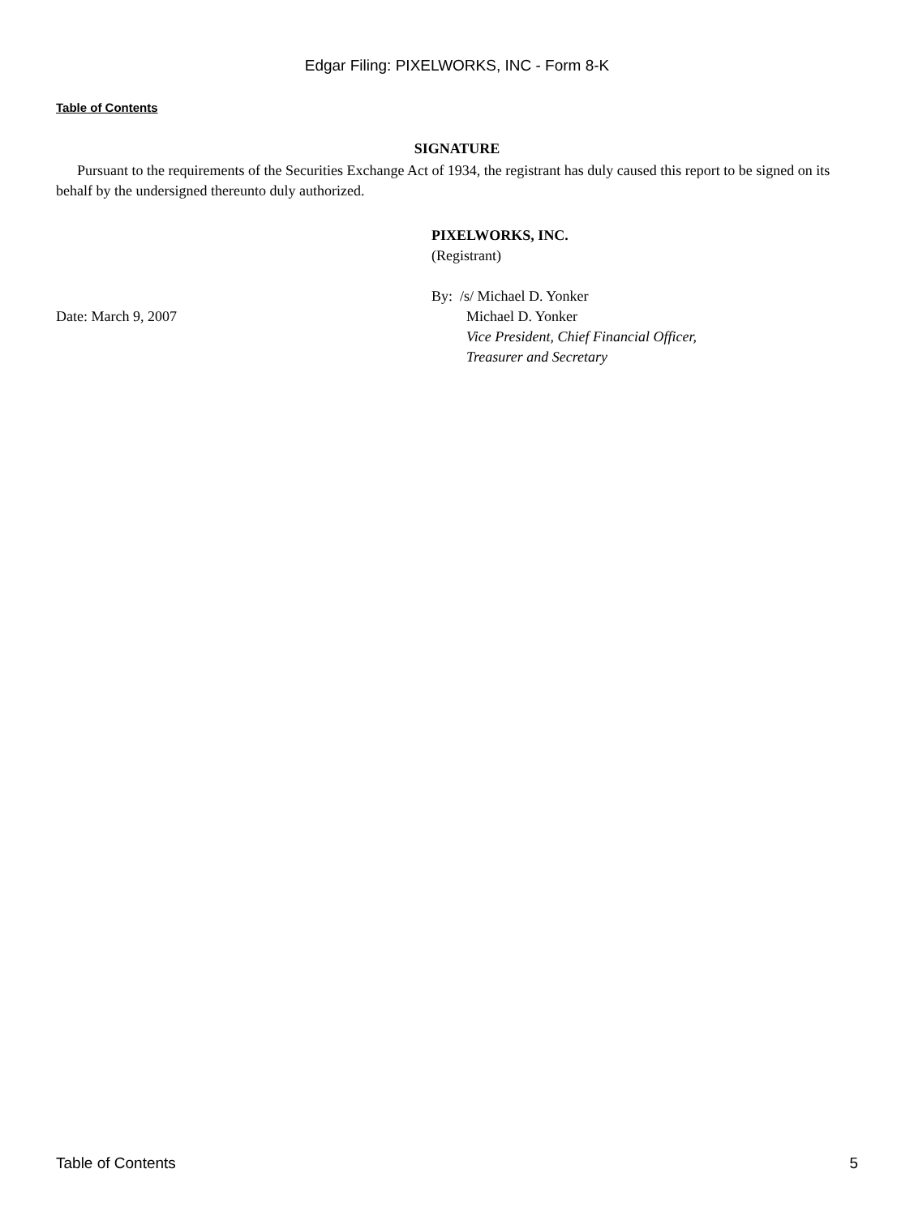Edgar Filing: PIXELWORKS, INC - Form 8-K
Table of Contents
SIGNATURE
Pursuant to the requirements of the Securities Exchange Act of 1934, the registrant has duly caused this report to be signed on its behalf by the undersigned thereunto duly authorized.
Date: March 9, 2007
PIXELWORKS, INC.
(Registrant)
By: /s/ Michael D. Yonker
Michael D. Yonker
Vice President, Chief Financial Officer,
Treasurer and Secretary
Table of Contents 5